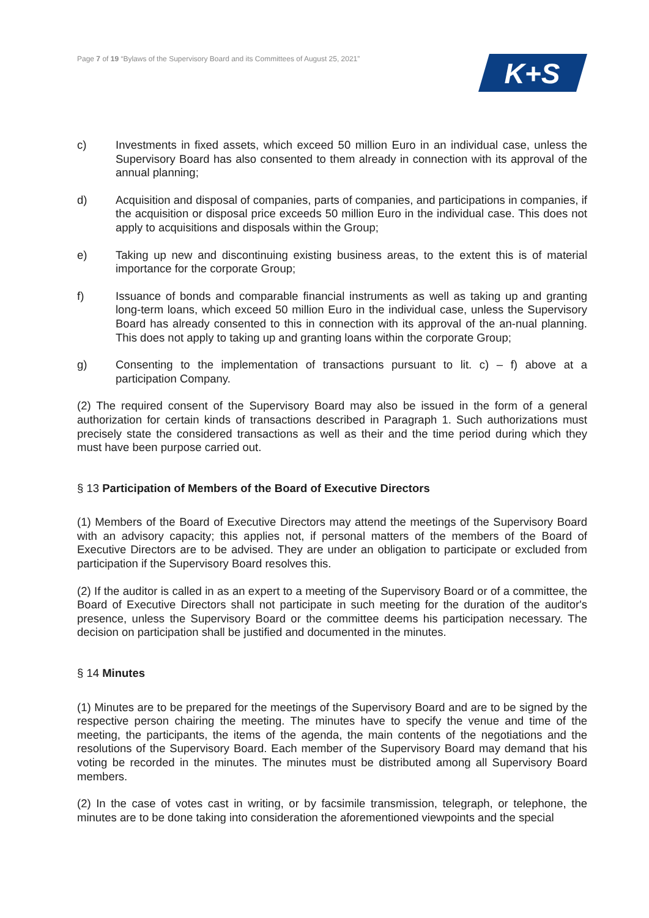Page 7 of 19 “Bylaws of the Supervisory Board and its Committees of August 25, 2021”
K+S
c) Investments in fixed assets, which exceed 50 million Euro in an individual case, unless the Supervisory Board has also consented to them already in connection with its approval of the annual planning;
d) Acquisition and disposal of companies, parts of companies, and participations in companies, if the acquisition or disposal price exceeds 50 million Euro in the individual case. This does not apply to acquisitions and disposals within the Group;
e) Taking up new and discontinuing existing business areas, to the extent this is of material importance for the corporate Group;
f) Issuance of bonds and comparable financial instruments as well as taking up and granting long-term loans, which exceed 50 million Euro in the individual case, unless the Supervisory Board has already consented to this in connection with its approval of the an-nual planning. This does not apply to taking up and granting loans within the corporate Group;
g) Consenting to the implementation of transactions pursuant to lit. c) – f) above at a participation Company.
(2) The required consent of the Supervisory Board may also be issued in the form of a general authorization for certain kinds of transactions described in Paragraph 1. Such authorizations must precisely state the considered transactions as well as their and the time period during which they must have been purpose carried out.
§ 13 Participation of Members of the Board of Executive Directors
(1) Members of the Board of Executive Directors may attend the meetings of the Supervisory Board with an advisory capacity; this applies not, if personal matters of the members of the Board of Executive Directors are to be advised. They are under an obligation to participate or excluded from participation if the Supervisory Board resolves this.
(2) If the auditor is called in as an expert to a meeting of the Supervisory Board or of a committee, the Board of Executive Directors shall not participate in such meeting for the duration of the auditor's presence, unless the Supervisory Board or the committee deems his participation necessary. The decision on participation shall be justified and documented in the minutes.
§ 14 Minutes
(1) Minutes are to be prepared for the meetings of the Supervisory Board and are to be signed by the respective person chairing the meeting. The minutes have to specify the venue and time of the meeting, the participants, the items of the agenda, the main contents of the negotiations and the resolutions of the Supervisory Board. Each member of the Supervisory Board may demand that his voting be recorded in the minutes. The minutes must be distributed among all Supervisory Board members.
(2) In the case of votes cast in writing, or by facsimile transmission, telegraph, or telephone, the minutes are to be done taking into consideration the aforementioned viewpoints and the special